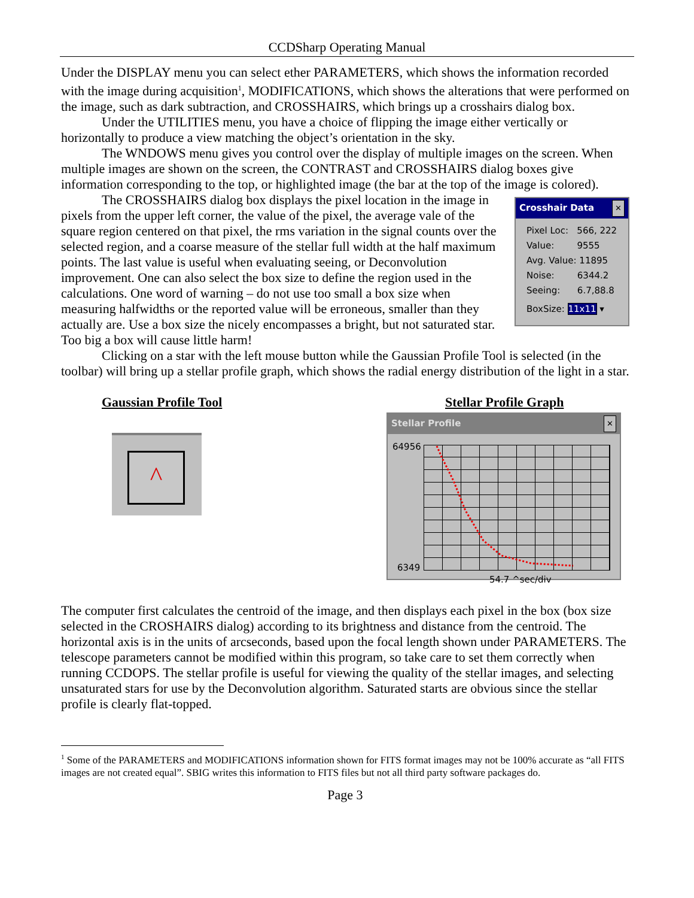CCDSharp Operating Manual
Under the DISPLAY menu you can select ether PARAMETERS, which shows the information recorded with the image during acquisition<sup>1</sup>, MODIFICATIONS, which shows the alterations that were performed on the image, such as dark subtraction, and CROSSHAIRS, which brings up a crosshairs dialog box.
Under the UTILITIES menu, you have a choice of flipping the image either vertically or horizontally to produce a view matching the object’s orientation in the sky.
The WNDOWS menu gives you control over the display of multiple images on the screen. When multiple images are shown on the screen, the CONTRAST and CROSSHAIRS dialog boxes give information corresponding to the top, or highlighted image (the bar at the top of the image is colored).
The CROSSHAIRS dialog box displays the pixel location in the image in pixels from the upper left corner, the value of the pixel, the average vale of the square region centered on that pixel, the rms variation in the signal counts over the selected region, and a coarse measure of the stellar full width at the half maximum points. The last value is useful when evaluating seeing, or Deconvolution improvement. One can also select the box size to define the region used in the calculations. One word of warning – do not use too small a box size when measuring halfwidths or the reported value will be erroneous, smaller than they actually are. Use a box size the nicely encompasses a bright, but not saturated star. Too big a box will cause little harm!
Crosshair Data ✕
Pixel Loc: 566, 222
Value: 9555
Avg. Value: 11895
Noise: 6344.2
Seeing: 6.7,88.8
BoxSize: 11x11 ▾
Clicking on a star with the left mouse button while the Gaussian Profile Tool is selected (in the toolbar) will bring up a stellar profile graph, which shows the radial energy distribution of the light in a star.
Gaussian Profile Tool
^
Stellar Profile Graph
Stellar Profile ✕
64956
6349
54.7 ^sec/div
The computer first calculates the centroid of the image, and then displays each pixel in the box (box size selected in the CROSHAIRS dialog) according to its brightness and distance from the centroid. The horizontal axis is in the units of arcseconds, based upon the focal length shown under PARAMETERS. The telescope parameters cannot be modified within this program, so take care to set them correctly when running CCDOPS. The stellar profile is useful for viewing the quality of the stellar images, and selecting unsaturated stars for use by the Deconvolution algorithm. Saturated starts are obvious since the stellar profile is clearly flat-topped.
<sup>1</sup> Some of the PARAMETERS and MODIFICATIONS information shown for FITS format images may not be 100% accurate as “all FITS images are not created equal”. SBIG writes this information to FITS files but not all third party software packages do.
Page 3